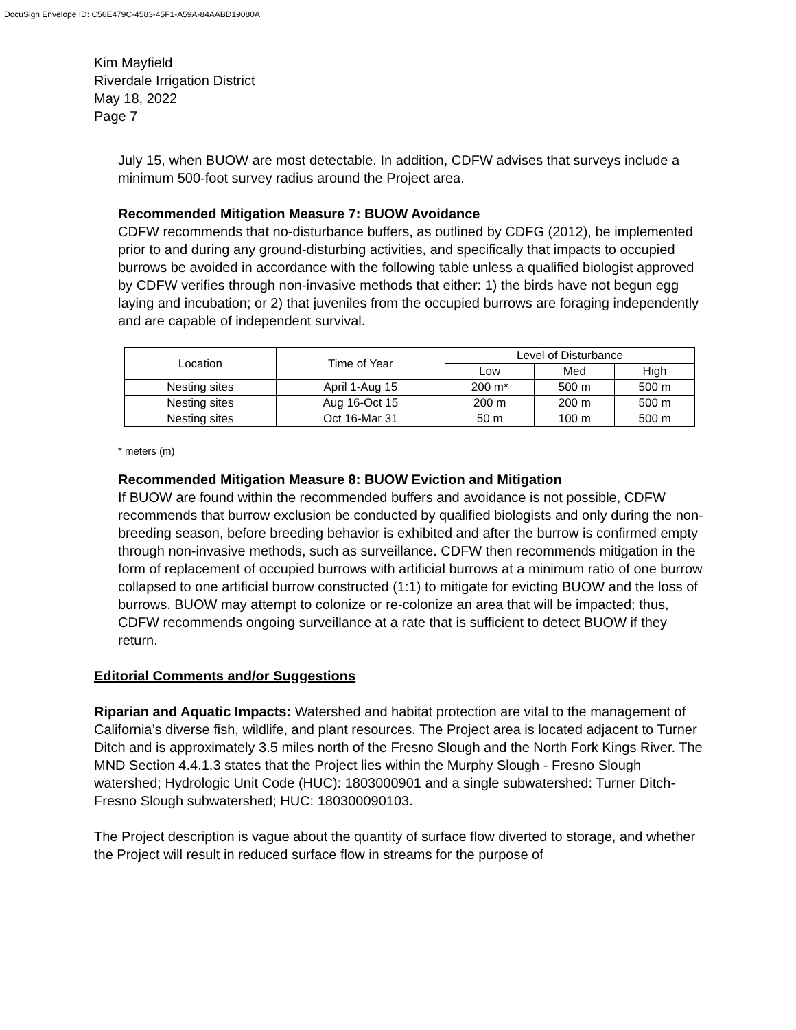DocuSign Envelope ID: C56E479C-4583-45F1-A59A-84AABD19080A
Kim Mayfield
Riverdale Irrigation District
May 18, 2022
Page 7
July 15, when BUOW are most detectable. In addition, CDFW advises that surveys include a minimum 500-foot survey radius around the Project area.
Recommended Mitigation Measure 7: BUOW Avoidance
CDFW recommends that no-disturbance buffers, as outlined by CDFG (2012), be implemented prior to and during any ground-disturbing activities, and specifically that impacts to occupied burrows be avoided in accordance with the following table unless a qualified biologist approved by CDFW verifies through non-invasive methods that either: 1) the birds have not begun egg laying and incubation; or 2) that juveniles from the occupied burrows are foraging independently and are capable of independent survival.
| Location | Time of Year | Level of Disturbance | | |
| --- | --- | --- | --- | --- |
| | | Low | Med | High |
| Nesting sites | April 1-Aug 15 | 200 m* | 500 m | 500 m |
| Nesting sites | Aug 16-Oct 15 | 200 m | 200 m | 500 m |
| Nesting sites | Oct 16-Mar 31 | 50 m | 100 m | 500 m |
* meters (m)
Recommended Mitigation Measure 8: BUOW Eviction and Mitigation
If BUOW are found within the recommended buffers and avoidance is not possible, CDFW recommends that burrow exclusion be conducted by qualified biologists and only during the non-breeding season, before breeding behavior is exhibited and after the burrow is confirmed empty through non-invasive methods, such as surveillance. CDFW then recommends mitigation in the form of replacement of occupied burrows with artificial burrows at a minimum ratio of one burrow collapsed to one artificial burrow constructed (1:1) to mitigate for evicting BUOW and the loss of burrows. BUOW may attempt to colonize or re-colonize an area that will be impacted; thus, CDFW recommends ongoing surveillance at a rate that is sufficient to detect BUOW if they return.
Editorial Comments and/or Suggestions
Riparian and Aquatic Impacts: Watershed and habitat protection are vital to the management of California’s diverse fish, wildlife, and plant resources. The Project area is located adjacent to Turner Ditch and is approximately 3.5 miles north of the Fresno Slough and the North Fork Kings River. The MND Section 4.4.1.3 states that the Project lies within the Murphy Slough - Fresno Slough watershed; Hydrologic Unit Code (HUC): 1803000901 and a single subwatershed: Turner Ditch-Fresno Slough subwatershed; HUC: 180300090103.
The Project description is vague about the quantity of surface flow diverted to storage, and whether the Project will result in reduced surface flow in streams for the purpose of